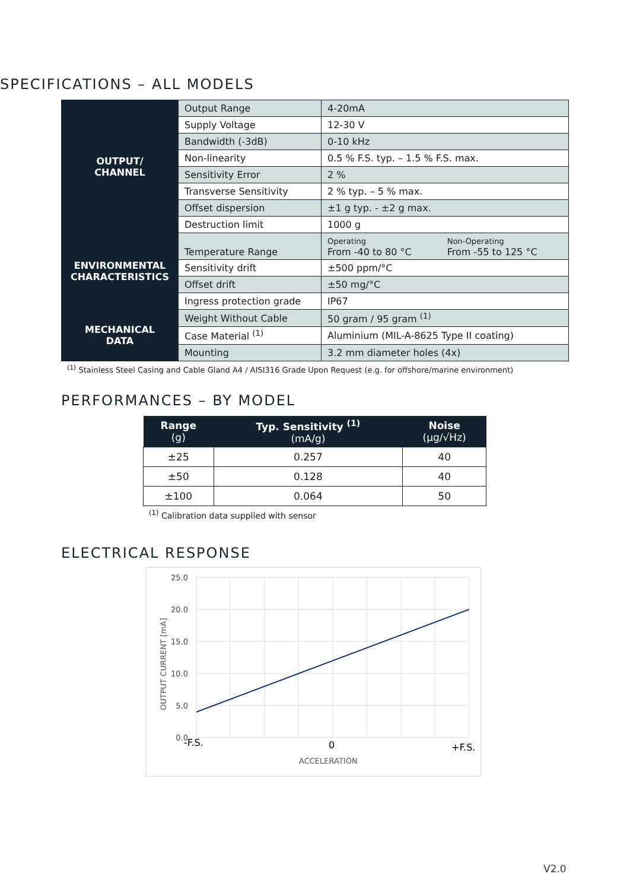SPECIFICATIONS – ALL MODELS
| OUTPUT/ CHANNEL | Output Range | 4-20mA | |
| | Supply Voltage | 12-30 V | |
| | Bandwidth (-3dB) | 0-10 kHz | |
| | Non-linearity | 0.5 % F.S. typ. – 1.5 % F.S. max. | |
| | Sensitivity Error | 2 % | |
| | Transverse Sensitivity | 2 % typ. – 5 % max. | |
| | Offset dispersion | ±1 g typ. - ±2 g max. | |
| | Destruction limit | 1000 g | |
| ENVIRONMENTAL CHARACTERISTICS | Temperature Range | Operating From -40 to 80 °C | Non-Operating From -55 to 125 °C |
| | Sensitivity drift | ±500 ppm/°C | |
| | Offset drift | ±50 mg/°C | |
| | Ingress protection grade | IP67 | |
| MECHANICAL DATA | Weight Without Cable | 50 gram / 95 gram <sup>(1)</sup> | |
| | Case Material <sup>(1)</sup> | Aluminium (MIL-A-8625 Type II coating) | |
| | Mounting | 3.2 mm diameter holes (4x) | |
<sup>(1)</sup> Stainless Steel Casing and Cable Gland A4 / AISI316 Grade Upon Request (e.g. for offshore/marine environment)
PERFORMANCES – BY MODEL
| Range (g) | Typ. Sensitivity <sup>(1)</sup> (mA/g) | Noise (µg/√Hz) |
| --- | --- | --- |
| ±25 | 0.257 | 40 |
| ±50 | 0.128 | 40 |
| ±100 | 0.064 | 50 |
<sup>(1)</sup> Calibration data supplied with sensor
ELECTRICAL RESPONSE
25.0
20.0
15.0
10.0
5.0
0.0
-F.S.
0
+F.S.
ACCELERATION
OUTPUT CURRENT [mA]
V2.0